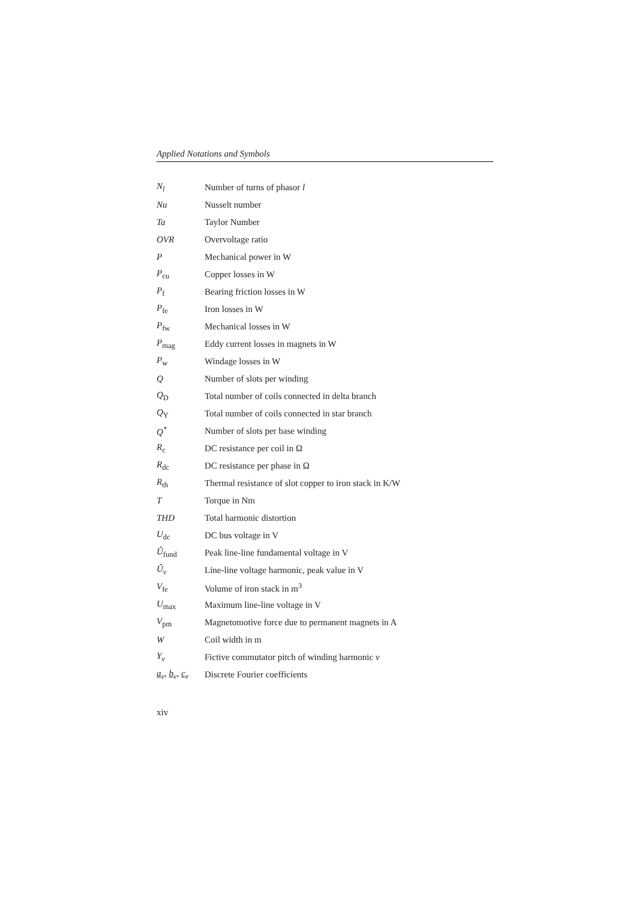Applied Notations and Symbols
| N<sub>l</sub> | Number of turns of phasor l |
| Nu | Nusselt number |
| Ta | Taylor Number |
| OVR | Overvoltage ratio |
| P | Mechanical power in W |
| P<sub>cu</sub> | Copper losses in W |
| P<sub>f</sub> | Bearing friction losses in W |
| P<sub>fe</sub> | Iron losses in W |
| P<sub>fw</sub> | Mechanical losses in W |
| P<sub>mag</sub> | Eddy current losses in magnets in W |
| P<sub>w</sub> | Windage losses in W |
| Q | Number of slots per winding |
| Q<sub>D</sub> | Total number of coils connected in delta branch |
| Q<sub>Y</sub> | Total number of coils connected in star branch |
| Q<sup>*</sup> | Number of slots per base winding |
| R<sub>c</sub> | DC resistance per coil in Ω |
| R<sub>dc</sub> | DC resistance per phase in Ω |
| R<sub>th</sub> | Thermal resistance of slot copper to iron stack in K/W |
| T | Torque in Nm |
| THD | Total harmonic distortion |
| U<sub>dc</sub> | DC bus voltage in V |
| Û<sub>fund</sub> | Peak line-line fundamental voltage in V |
| Û<sub>ν</sub> | Line-line voltage harmonic, peak value in V |
| V<sub>fe</sub> | Volume of iron stack in m<sup>3</sup> |
| U<sub>max</sub> | Maximum line-line voltage in V |
| V<sub>pm</sub> | Magnetomotive force due to permanent magnets in A |
| W | Coil width in m |
| Y<sub>ν</sub> | Fictive commutator pitch of winding harmonic ν |
| a<sub>ν</sub>, b<sub>ν</sub>, c<sub>ν</sub> | Discrete Fourier coefficients |
xiv